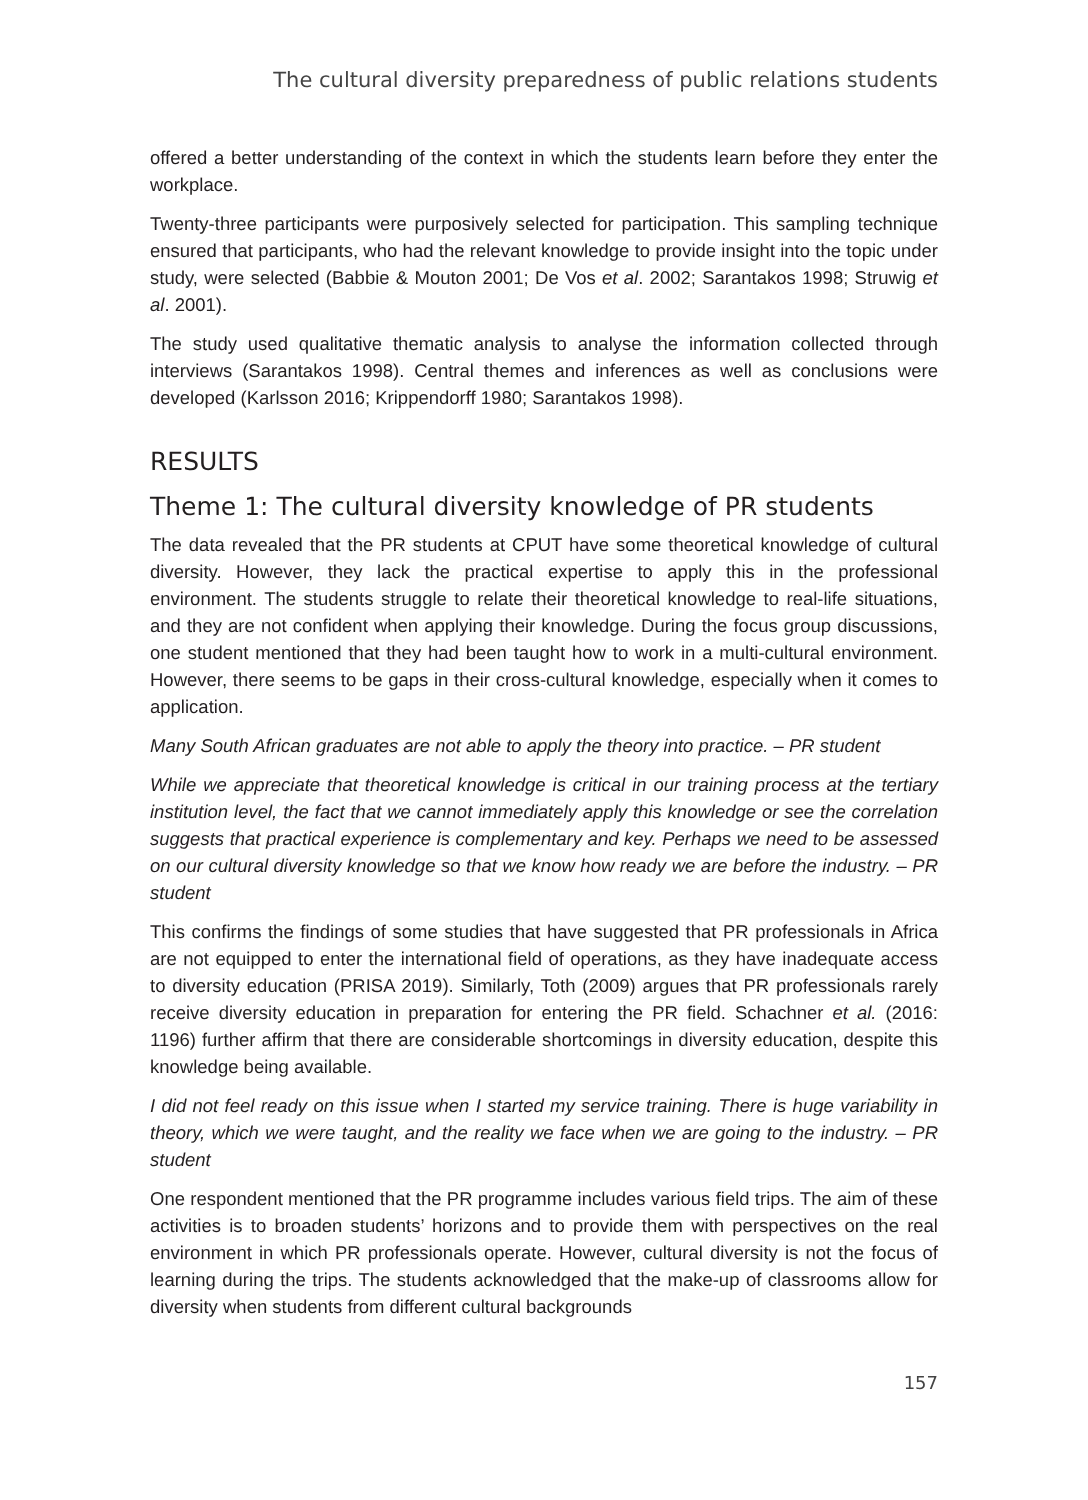The cultural diversity preparedness of public relations students
offered a better understanding of the context in which the students learn before they enter the workplace.
Twenty-three participants were purposively selected for participation. This sampling technique ensured that participants, who had the relevant knowledge to provide insight into the topic under study, were selected (Babbie & Mouton 2001; De Vos et al. 2002; Sarantakos 1998; Struwig et al. 2001).
The study used qualitative thematic analysis to analyse the information collected through interviews (Sarantakos 1998). Central themes and inferences as well as conclusions were developed (Karlsson 2016; Krippendorff 1980; Sarantakos 1998).
RESULTS
Theme 1: The cultural diversity knowledge of PR students
The data revealed that the PR students at CPUT have some theoretical knowledge of cultural diversity. However, they lack the practical expertise to apply this in the professional environment. The students struggle to relate their theoretical knowledge to real-life situations, and they are not confident when applying their knowledge. During the focus group discussions, one student mentioned that they had been taught how to work in a multi-cultural environment. However, there seems to be gaps in their cross-cultural knowledge, especially when it comes to application.
Many South African graduates are not able to apply the theory into practice. – PR student
While we appreciate that theoretical knowledge is critical in our training process at the tertiary institution level, the fact that we cannot immediately apply this knowledge or see the correlation suggests that practical experience is complementary and key. Perhaps we need to be assessed on our cultural diversity knowledge so that we know how ready we are before the industry. – PR student
This confirms the findings of some studies that have suggested that PR professionals in Africa are not equipped to enter the international field of operations, as they have inadequate access to diversity education (PRISA 2019). Similarly, Toth (2009) argues that PR professionals rarely receive diversity education in preparation for entering the PR field. Schachner et al. (2016: 1196) further affirm that there are considerable shortcomings in diversity education, despite this knowledge being available.
I did not feel ready on this issue when I started my service training. There is huge variability in theory, which we were taught, and the reality we face when we are going to the industry. – PR student
One respondent mentioned that the PR programme includes various field trips. The aim of these activities is to broaden students’ horizons and to provide them with perspectives on the real environment in which PR professionals operate. However, cultural diversity is not the focus of learning during the trips. The students acknowledged that the make-up of classrooms allow for diversity when students from different cultural backgrounds
157